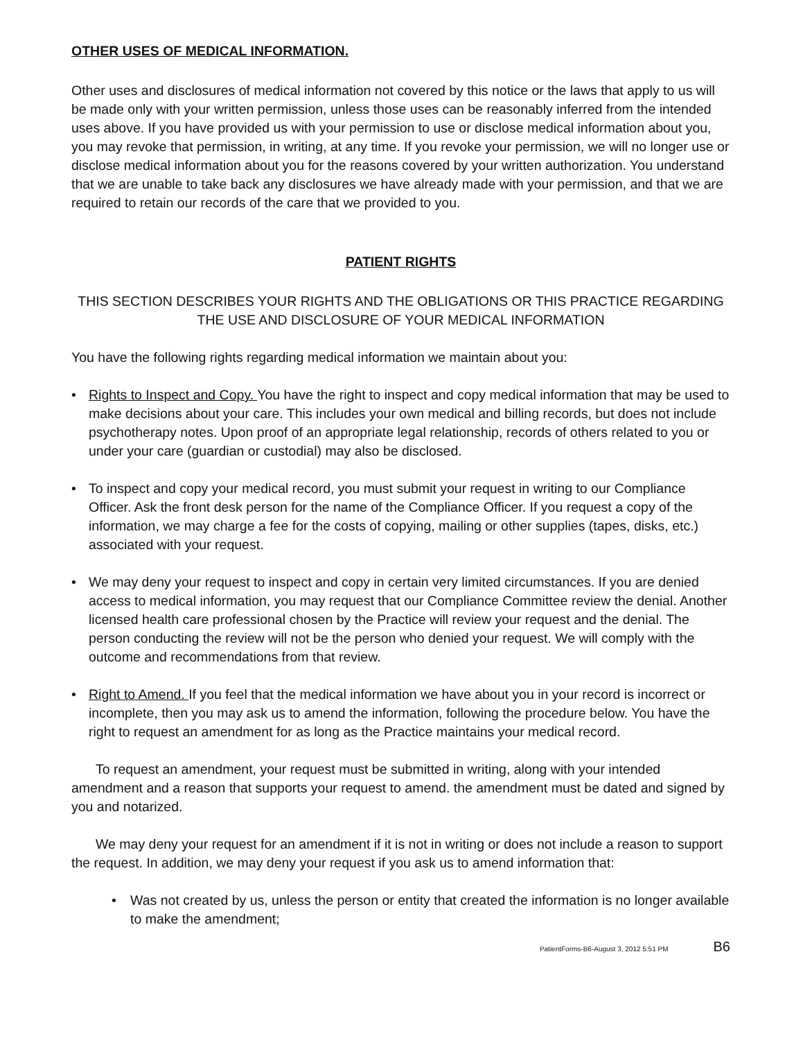OTHER USES OF MEDICAL INFORMATION.
Other uses and disclosures of medical information not covered by this notice or the laws that apply to us will be made only with your written permission, unless those uses can be reasonably inferred from the intended uses above. If you have provided us with your permission to use or disclose medical information about you, you may revoke that permission, in writing, at any time. If you revoke your permission, we will no longer use or disclose medical information about you for the reasons covered by your written authorization. You understand that we are unable to take back any disclosures we have already made with your permission, and that we are required to retain our records of the care that we provided to you.
PATIENT RIGHTS
THIS SECTION DESCRIBES YOUR RIGHTS AND THE OBLIGATIONS OR THIS PRACTICE REGARDING THE USE AND DISCLOSURE OF YOUR MEDICAL INFORMATION
You have the following rights regarding medical information we maintain about you:
• Rights to Inspect and Copy. You have the right to inspect and copy medical information that may be used to make decisions about your care. This includes your own medical and billing records, but does not include psychotherapy notes. Upon proof of an appropriate legal relationship, records of others related to you or under your care (guardian or custodial) may also be disclosed.
• To inspect and copy your medical record, you must submit your request in writing to our Compliance Officer. Ask the front desk person for the name of the Compliance Officer. If you request a copy of the information, we may charge a fee for the costs of copying, mailing or other supplies (tapes, disks, etc.) associated with your request.
• We may deny your request to inspect and copy in certain very limited circumstances. If you are denied access to medical information, you may request that our Compliance Committee review the denial. Another licensed health care professional chosen by the Practice will review your request and the denial. The person conducting the review will not be the person who denied your request. We will comply with the outcome and recommendations from that review.
• Right to Amend. If you feel that the medical information we have about you in your record is incorrect or incomplete, then you may ask us to amend the information, following the procedure below. You have the right to request an amendment for as long as the Practice maintains your medical record.
To request an amendment, your request must be submitted in writing, along with your intended amendment and a reason that supports your request to amend. the amendment must be dated and signed by you and notarized.
We may deny your request for an amendment if it is not in writing or does not include a reason to support the request. In addition, we may deny your request if you ask us to amend information that:
• Was not created by us, unless the person or entity that created the information is no longer available to make the amendment;
PatientForms-B6-August 3, 2012 5:51 PM B6